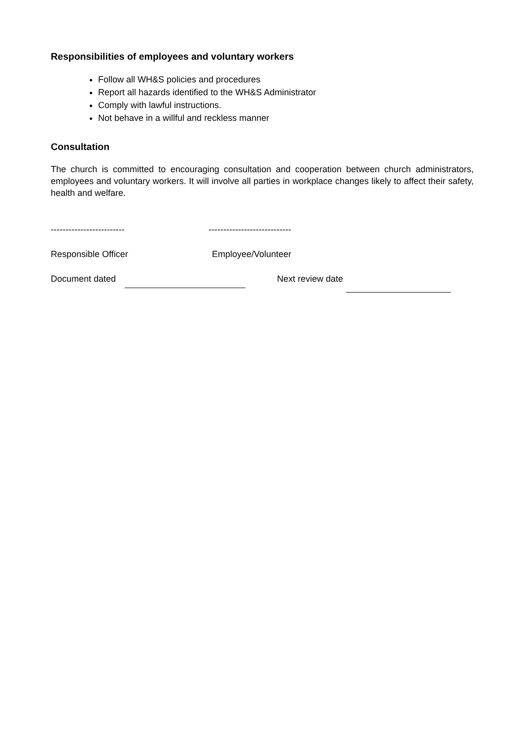Responsibilities of employees and voluntary workers
Follow all WH&S policies and procedures
Report all hazards identified to the WH&S Administrator
Comply with lawful instructions.
Not behave in a willful and reckless manner
Consultation
The church is committed to encouraging consultation and cooperation between church administrators, employees and voluntary workers. It will involve all parties in workplace changes likely to affect their safety, health and welfare.
------------------------- ----------------------------
Responsible Officer Employee/Volunteer
Document dated Next review date